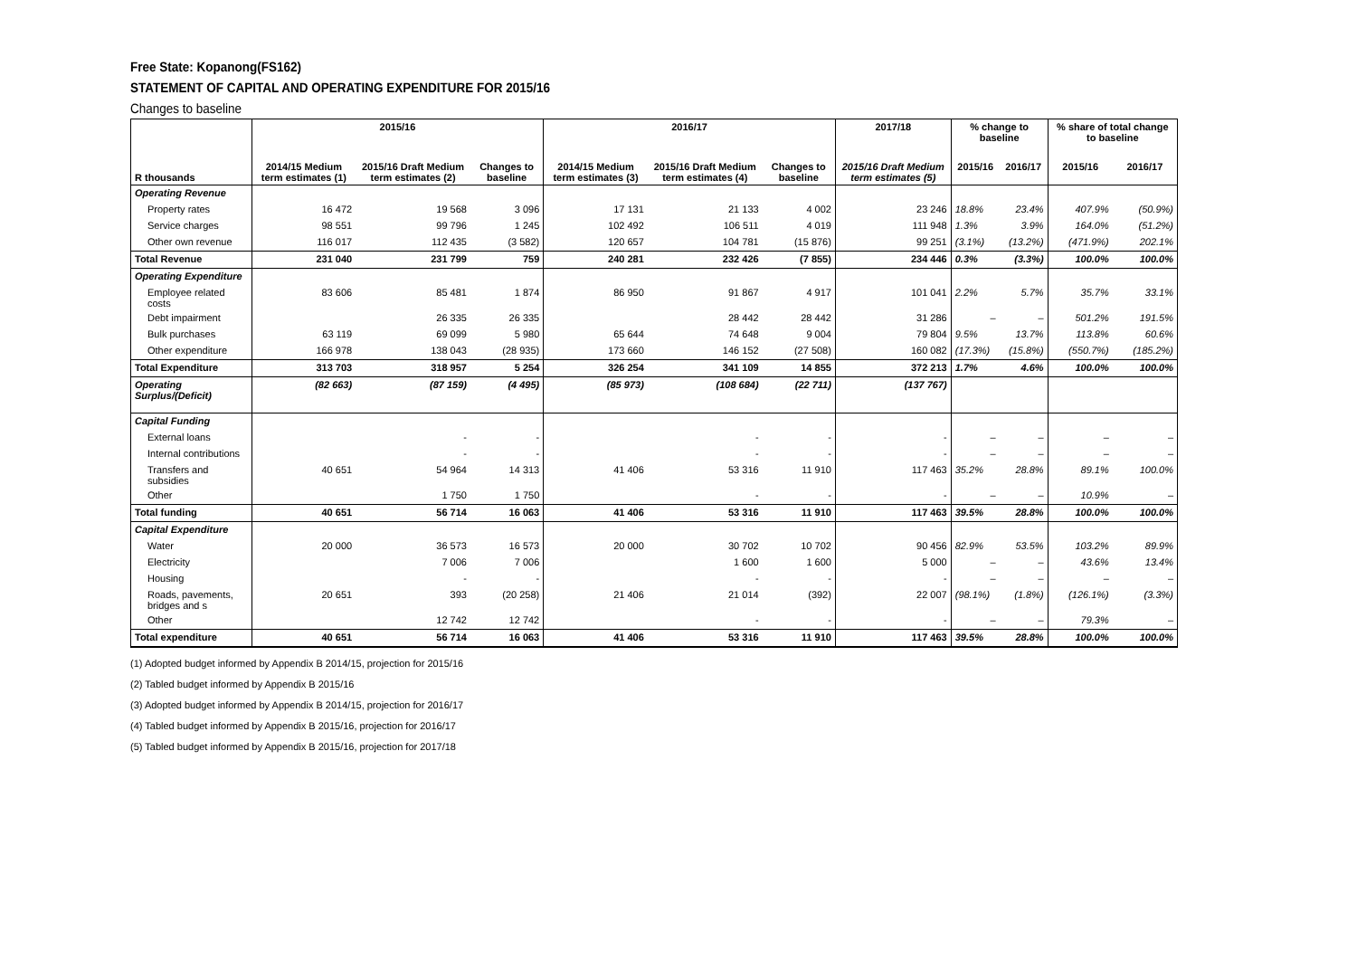Free State: Kopanong(FS162)
STATEMENT OF CAPITAL AND OPERATING EXPENDITURE FOR 2015/16
Changes to baseline
| | 2015/16 | | | 2016/17 | | | 2017/18 | % change to baseline | | % share of total change to baseline | |
| --- | --- | --- | --- | --- | --- | --- | --- | --- | --- | --- | --- |
| R thousands | 2014/15 Medium term estimates (1) | 2015/16 Draft Medium term estimates (2) | Changes to baseline | 2014/15 Medium term estimates (3) | 2015/16 Draft Medium term estimates (4) | Changes to baseline | 2015/16 Draft Medium term estimates (5) | 2015/16 | 2016/17 | 2015/16 | 2016/17 |
| Operating Revenue | | | | | | | | | | | |
| Property rates | 16 472 | 19 568 | 3 096 | 17 131 | 21 133 | 4 002 | 23 246 | 18.8% | 23.4% | 407.9% | (50.9%) |
| Service charges | 98 551 | 99 796 | 1 245 | 102 492 | 106 511 | 4 019 | 111 948 | 1.3% | 3.9% | 164.0% | (51.2%) |
| Other own revenue | 116 017 | 112 435 | (3 582) | 120 657 | 104 781 | (15 876) | 99 251 | (3.1%) | (13.2%) | (471.9%) | 202.1% |
| Total Revenue | 231 040 | 231 799 | 759 | 240 281 | 232 426 | (7 855) | 234 446 | 0.3% | (3.3%) | 100.0% | 100.0% |
| Operating Expenditure | | | | | | | | | | | |
| Employee related costs | 83 606 | 85 481 | 1 874 | 86 950 | 91 867 | 4 917 | 101 041 | 2.2% | 5.7% | 35.7% | 33.1% |
| Debt impairment | | 26 335 | 26 335 | | 28 442 | 28 442 | 31 286 | – | – | 501.2% | 191.5% |
| Bulk purchases | 63 119 | 69 099 | 5 980 | 65 644 | 74 648 | 9 004 | 79 804 | 9.5% | 13.7% | 113.8% | 60.6% |
| Other expenditure | 166 978 | 138 043 | (28 935) | 173 660 | 146 152 | (27 508) | 160 082 | (17.3%) | (15.8%) | (550.7%) | (185.2%) |
| Total Expenditure | 313 703 | 318 957 | 5 254 | 326 254 | 341 109 | 14 855 | 372 213 | 1.7% | 4.6% | 100.0% | 100.0% |
| Operating Surplus/(Deficit) | (82 663) | (87 159) | (4 495) | (85 973) | (108 684) | (22 711) | (137 767) | | | | |
| Capital Funding | | | | | | | | | | | |
| External loans | | - | - | | - | - | - | – | – | – | – |
| Internal contributions | | - | - | | - | - | - | – | – | – | – |
| Transfers and subsidies | 40 651 | 54 964 | 14 313 | 41 406 | 53 316 | 11 910 | 117 463 | 35.2% | 28.8% | 89.1% | 100.0% |
| Other | | 1 750 | 1 750 | | - | - | - | – | – | 10.9% | – |
| Total funding | 40 651 | 56 714 | 16 063 | 41 406 | 53 316 | 11 910 | 117 463 | 39.5% | 28.8% | 100.0% | 100.0% |
| Capital Expenditure | | | | | | | | | | | |
| Water | 20 000 | 36 573 | 16 573 | 20 000 | 30 702 | 10 702 | 90 456 | 82.9% | 53.5% | 103.2% | 89.9% |
| Electricity | | 7 006 | 7 006 | | 1 600 | 1 600 | 5 000 | – | – | 43.6% | 13.4% |
| Housing | | - | - | | - | - | - | – | – | – | – |
| Roads, pavements, bridges and s | 20 651 | 393 | (20 258) | 21 406 | 21 014 | (392) | 22 007 | (98.1%) | (1.8%) | (126.1%) | (3.3%) |
| Other | | 12 742 | 12 742 | | - | - | - | – | – | 79.3% | – |
| Total expenditure | 40 651 | 56 714 | 16 063 | 41 406 | 53 316 | 11 910 | 117 463 | 39.5% | 28.8% | 100.0% | 100.0% |
(1) Adopted budget informed by Appendix B 2014/15, projection for 2015/16
(2) Tabled budget informed by Appendix B 2015/16
(3) Adopted budget informed by Appendix B 2014/15, projection for 2016/17
(4) Tabled budget informed by Appendix B 2015/16, projection for 2016/17
(5) Tabled budget informed by Appendix B 2015/16, projection for 2017/18